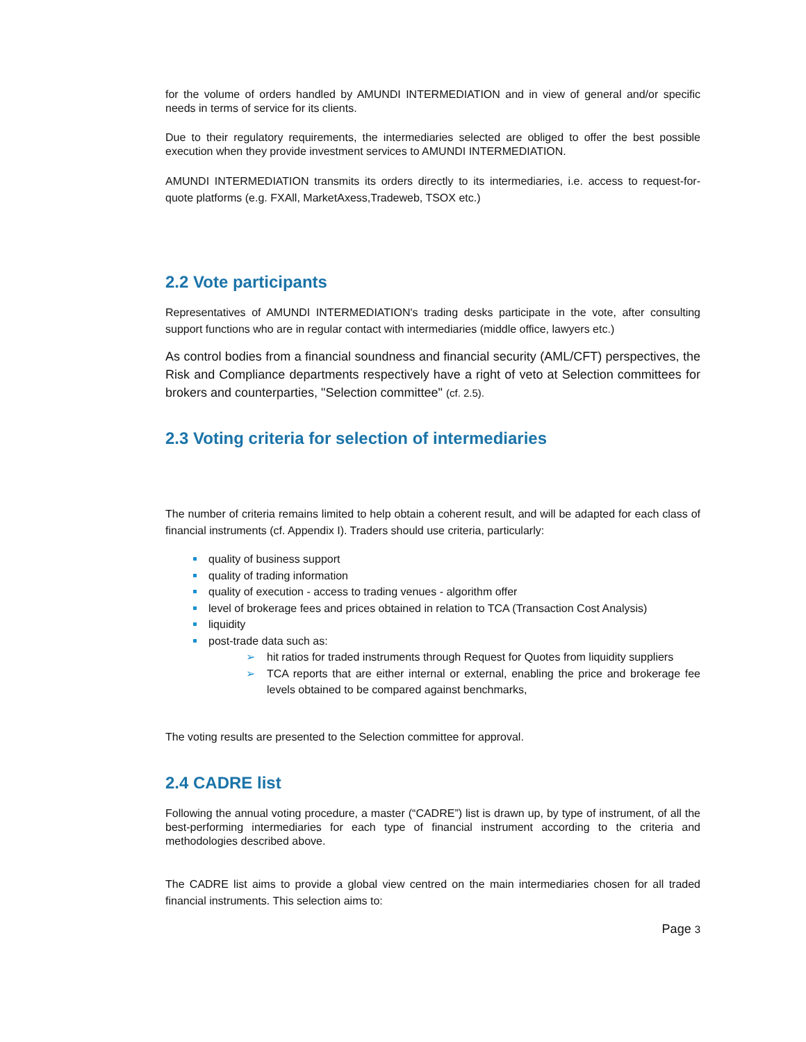for the volume of orders handled by AMUNDI INTERMEDIATION and in view of general and/or specific needs in terms of service for its clients.
Due to their regulatory requirements, the intermediaries selected are obliged to offer the best possible execution when they provide investment services to AMUNDI INTERMEDIATION.
AMUNDI INTERMEDIATION transmits its orders directly to its intermediaries, i.e. access to request-for-quote platforms (e.g. FXAll, MarketAxess,Tradeweb, TSOX etc.)
2.2 Vote participants
Representatives of AMUNDI INTERMEDIATION's trading desks participate in the vote, after consulting support functions who are in regular contact with intermediaries (middle office, lawyers etc.)
As control bodies from a financial soundness and financial security (AML/CFT) perspectives, the Risk and Compliance departments respectively have a right of veto at Selection committees for brokers and counterparties, "Selection committee" (cf. 2.5).
2.3 Voting criteria for selection of intermediaries
The number of criteria remains limited to help obtain a coherent result, and will be adapted for each class of financial instruments (cf. Appendix I). Traders should use criteria, particularly:
quality of business support
quality of trading information
quality of execution - access to trading venues - algorithm offer
level of brokerage fees and prices obtained in relation to TCA (Transaction Cost Analysis)
liquidity
post-trade data such as:
➢ hit ratios for traded instruments through Request for Quotes from liquidity suppliers
➢ TCA reports that are either internal or external, enabling the price and brokerage fee levels obtained to be compared against benchmarks,
The voting results are presented to the Selection committee for approval.
2.4 CADRE list
Following the annual voting procedure, a master (“CADRE”) list is drawn up, by type of instrument, of all the best-performing intermediaries for each type of financial instrument according to the criteria and methodologies described above.
The CADRE list aims to provide a global view centred on the main intermediaries chosen for all traded financial instruments. This selection aims to:
Page 3